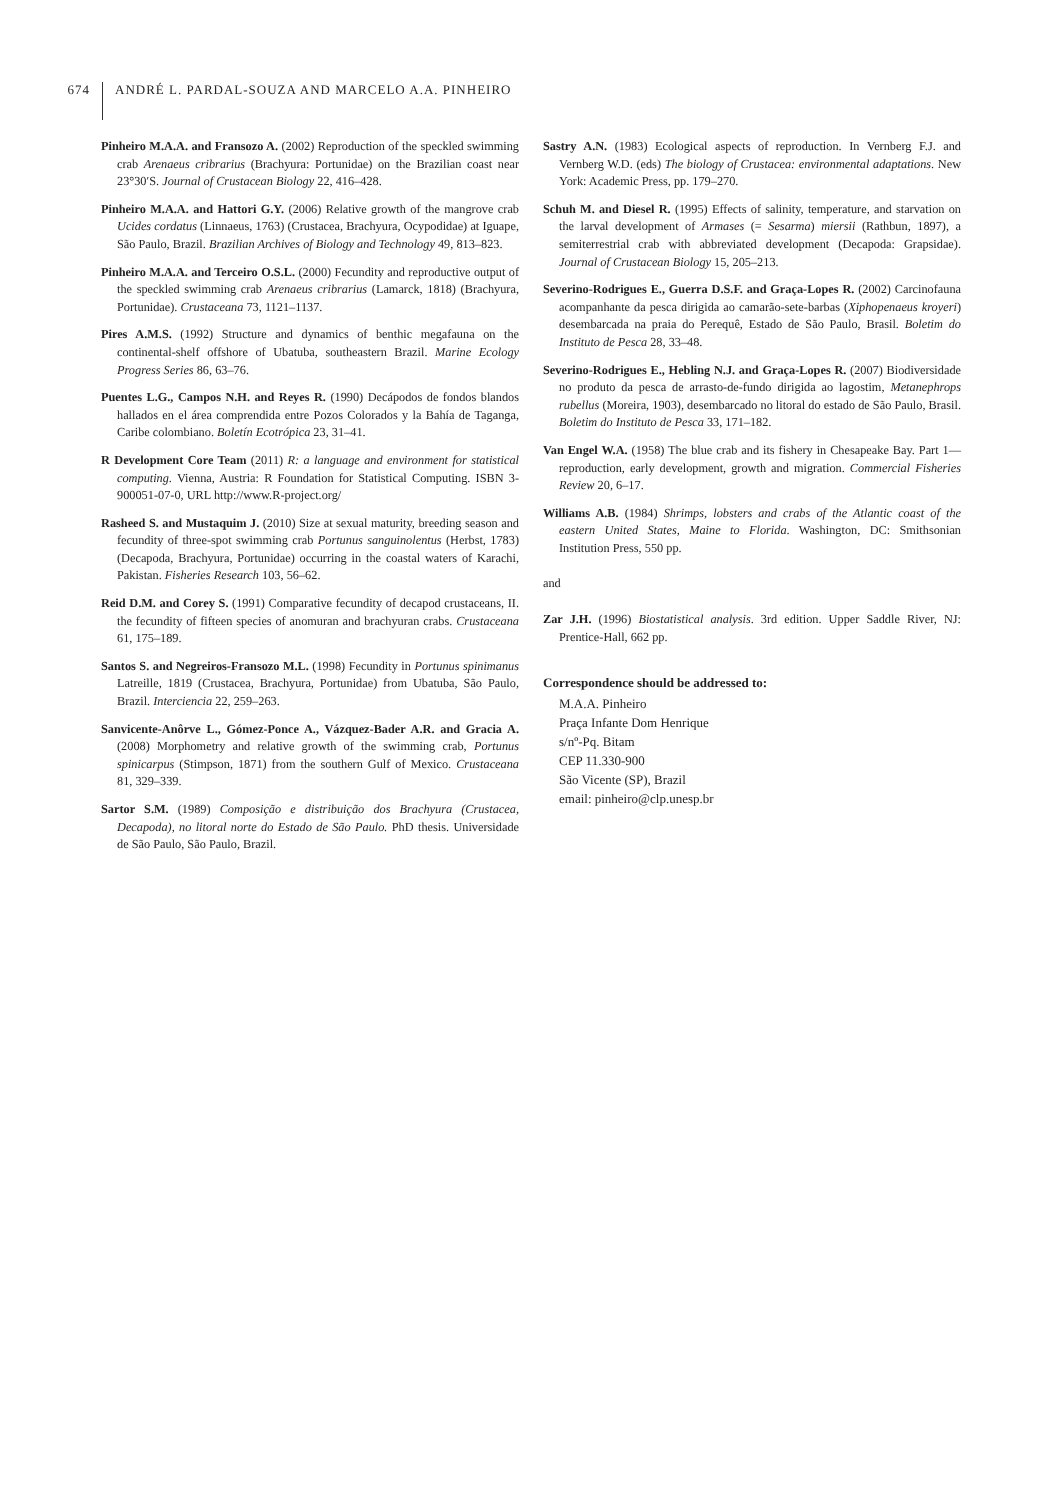674
ANDRÉ L. PARDAL-SOUZA AND MARCELO A.A. PINHEIRO
Pinheiro M.A.A. and Fransozo A. (2002) Reproduction of the speckled swimming crab Arenaeus cribrarius (Brachyura: Portunidae) on the Brazilian coast near 23°30′S. Journal of Crustacean Biology 22, 416–428.
Pinheiro M.A.A. and Hattori G.Y. (2006) Relative growth of the mangrove crab Ucides cordatus (Linnaeus, 1763) (Crustacea, Brachyura, Ocypodidae) at Iguape, São Paulo, Brazil. Brazilian Archives of Biology and Technology 49, 813–823.
Pinheiro M.A.A. and Terceiro O.S.L. (2000) Fecundity and reproductive output of the speckled swimming crab Arenaeus cribrarius (Lamarck, 1818) (Brachyura, Portunidae). Crustaceana 73, 1121–1137.
Pires A.M.S. (1992) Structure and dynamics of benthic megafauna on the continental-shelf offshore of Ubatuba, southeastern Brazil. Marine Ecology Progress Series 86, 63–76.
Puentes L.G., Campos N.H. and Reyes R. (1990) Decápodos de fondos blandos hallados en el área comprendida entre Pozos Colorados y la Bahía de Taganga, Caribe colombiano. Boletín Ecotrópica 23, 31–41.
R Development Core Team (2011) R: a language and environment for statistical computing. Vienna, Austria: R Foundation for Statistical Computing. ISBN 3-900051-07-0, URL http://www.R-project.org/
Rasheed S. and Mustaquim J. (2010) Size at sexual maturity, breeding season and fecundity of three-spot swimming crab Portunus sanguinolentus (Herbst, 1783) (Decapoda, Brachyura, Portunidae) occurring in the coastal waters of Karachi, Pakistan. Fisheries Research 103, 56–62.
Reid D.M. and Corey S. (1991) Comparative fecundity of decapod crustaceans, II. the fecundity of fifteen species of anomuran and brachyuran crabs. Crustaceana 61, 175–189.
Santos S. and Negreiros-Fransozo M.L. (1998) Fecundity in Portunus spinimanus Latreille, 1819 (Crustacea, Brachyura, Portunidae) from Ubatuba, São Paulo, Brazil. Interciencia 22, 259–263.
Sanvicente-Anôrve L., Gómez-Ponce A., Vázquez-Bader A.R. and Gracia A. (2008) Morphometry and relative growth of the swimming crab, Portunus spinicarpus (Stimpson, 1871) from the southern Gulf of Mexico. Crustaceana 81, 329–339.
Sartor S.M. (1989) Composição e distribuição dos Brachyura (Crustacea, Decapoda), no litoral norte do Estado de São Paulo. PhD thesis. Universidade de São Paulo, São Paulo, Brazil.
Sastry A.N. (1983) Ecological aspects of reproduction. In Vernberg F.J. and Vernberg W.D. (eds) The biology of Crustacea: environmental adaptations. New York: Academic Press, pp. 179–270.
Schuh M. and Diesel R. (1995) Effects of salinity, temperature, and starvation on the larval development of Armases (= Sesarma) miersii (Rathbun, 1897), a semiterrestrial crab with abbreviated development (Decapoda: Grapsidae). Journal of Crustacean Biology 15, 205–213.
Severino-Rodrigues E., Guerra D.S.F. and Graça-Lopes R. (2002) Carcinofauna acompanhante da pesca dirigida ao camarão-sete-barbas (Xiphopenaeus kroyeri) desembarcada na praia do Perequê, Estado de São Paulo, Brasil. Boletim do Instituto de Pesca 28, 33–48.
Severino-Rodrigues E., Hebling N.J. and Graça-Lopes R. (2007) Biodiversidade no produto da pesca de arrasto-de-fundo dirigida ao lagostim, Metanephrops rubellus (Moreira, 1903), desembarcado no litoral do estado de São Paulo, Brasil. Boletim do Instituto de Pesca 33, 171–182.
Van Engel W.A. (1958) The blue crab and its fishery in Chesapeake Bay. Part 1—reproduction, early development, growth and migration. Commercial Fisheries Review 20, 6–17.
Williams A.B. (1984) Shrimps, lobsters and crabs of the Atlantic coast of the eastern United States, Maine to Florida. Washington, DC: Smithsonian Institution Press, 550 pp.
and
Zar J.H. (1996) Biostatistical analysis. 3rd edition. Upper Saddle River, NJ: Prentice-Hall, 662 pp.
Correspondence should be addressed to:
M.A.A. Pinheiro
Praça Infante Dom Henrique
s/nº-Pq. Bitam
CEP 11.330-900
São Vicente (SP), Brazil
email: pinheiro@clp.unesp.br